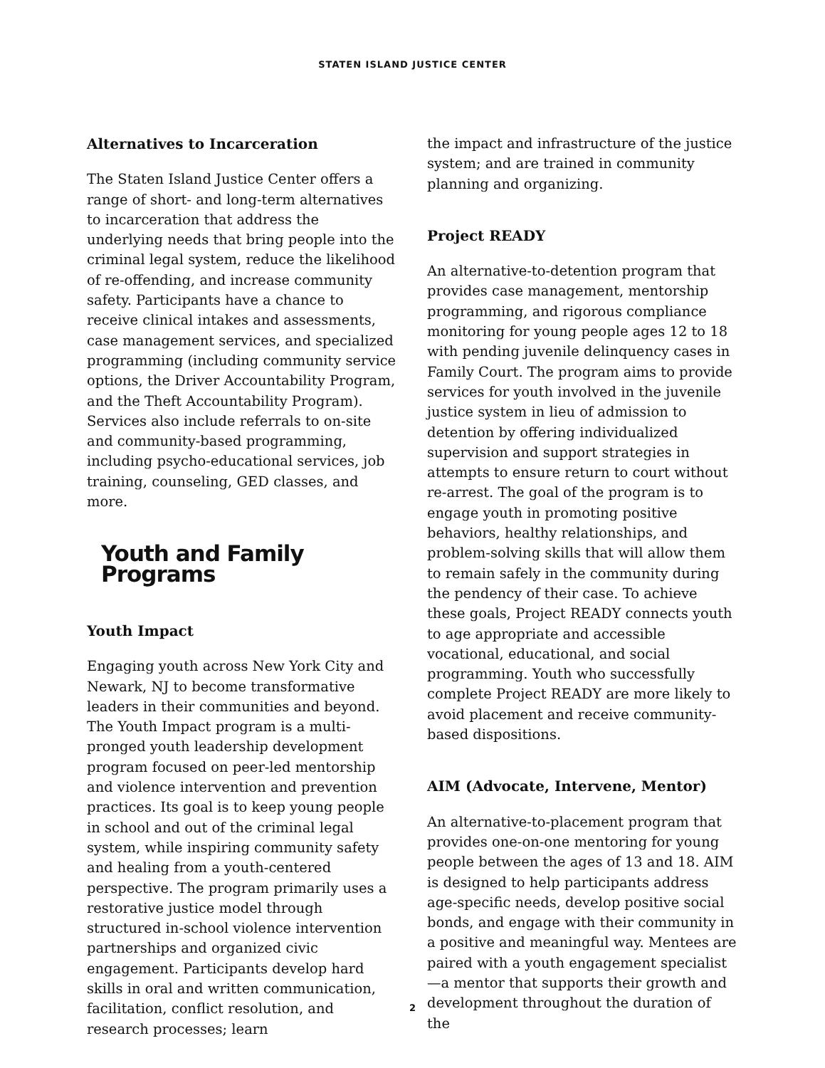STATEN ISLAND JUSTICE CENTER
Alternatives to Incarceration
The Staten Island Justice Center offers a range of short- and long-term alternatives to incarceration that address the underlying needs that bring people into the criminal legal system, reduce the likelihood of re-offending, and increase community safety. Participants have a chance to receive clinical intakes and assessments, case management services, and specialized programming (including community service options, the Driver Accountability Program, and the Theft Accountability Program). Services also include referrals to on-site and community-based programming, including psycho-educational services, job training, counseling, GED classes, and more.
Youth and Family Programs
Youth Impact
Engaging youth across New York City and Newark, NJ to become transformative leaders in their communities and beyond. The Youth Impact program is a multi-pronged youth leadership development program focused on peer-led mentorship and violence intervention and prevention practices. Its goal is to keep young people in school and out of the criminal legal system, while inspiring community safety and healing from a youth-centered perspective. The program primarily uses a restorative justice model through structured in-school violence intervention partnerships and organized civic engagement. Participants develop hard skills in oral and written communication, facilitation, conflict resolution, and research processes; learn
the impact and infrastructure of the justice system; and are trained in community planning and organizing.
Project READY
An alternative-to-detention program that provides case management, mentorship programming, and rigorous compliance monitoring for young people ages 12 to 18 with pending juvenile delinquency cases in Family Court. The program aims to provide services for youth involved in the juvenile justice system in lieu of admission to detention by offering individualized supervision and support strategies in attempts to ensure return to court without re-arrest. The goal of the program is to engage youth in promoting positive behaviors, healthy relationships, and problem-solving skills that will allow them to remain safely in the community during the pendency of their case. To achieve these goals, Project READY connects youth to age appropriate and accessible vocational, educational, and social programming. Youth who successfully complete Project READY are more likely to avoid placement and receive community-based dispositions.
AIM (Advocate, Intervene, Mentor)
An alternative-to-placement program that provides one-on-one mentoring for young people between the ages of 13 and 18. AIM is designed to help participants address age-specific needs, develop positive social bonds, and engage with their community in a positive and meaningful way. Mentees are paired with a youth engagement specialist—a mentor that supports their growth and development throughout the duration of the
2